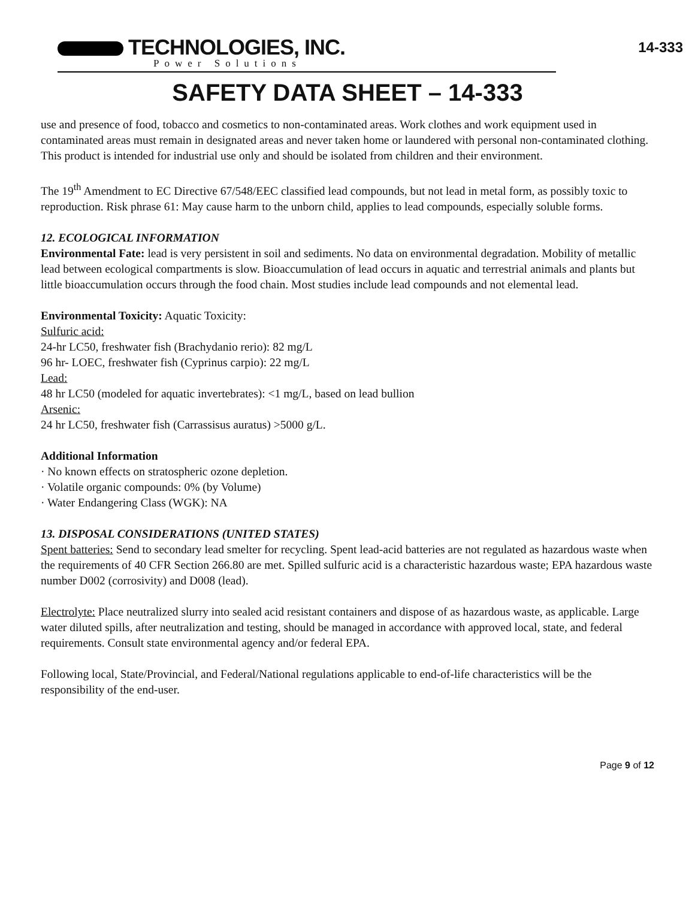TECHNOLOGIES, INC.
Power Solutions
14-333
SAFETY DATA SHEET – 14-333
use and presence of food, tobacco and cosmetics to non-contaminated areas. Work clothes and work equipment used in contaminated areas must remain in designated areas and never taken home or laundered with personal non-contaminated clothing. This product is intended for industrial use only and should be isolated from children and their environment.
The 19<sup>th</sup> Amendment to EC Directive 67/548/EEC classified lead compounds, but not lead in metal form, as possibly toxic to reproduction. Risk phrase 61: May cause harm to the unborn child, applies to lead compounds, especially soluble forms.
12. ECOLOGICAL INFORMATION
Environmental Fate: lead is very persistent in soil and sediments. No data on environmental degradation. Mobility of metallic lead between ecological compartments is slow. Bioaccumulation of lead occurs in aquatic and terrestrial animals and plants but little bioaccumulation occurs through the food chain. Most studies include lead compounds and not elemental lead.
Environmental Toxicity: Aquatic Toxicity:
Sulfuric acid:
24-hr LC50, freshwater fish (Brachydanio rerio): 82 mg/L
96 hr- LOEC, freshwater fish (Cyprinus carpio): 22 mg/L
Lead:
48 hr LC50 (modeled for aquatic invertebrates): <1 mg/L, based on lead bullion
Arsenic:
24 hr LC50, freshwater fish (Carrassisus auratus) >5000 g/L.
Additional Information
· No known effects on stratospheric ozone depletion.
· Volatile organic compounds: 0% (by Volume)
· Water Endangering Class (WGK): NA
13. DISPOSAL CONSIDERATIONS (UNITED STATES)
Spent batteries: Send to secondary lead smelter for recycling. Spent lead-acid batteries are not regulated as hazardous waste when the requirements of 40 CFR Section 266.80 are met. Spilled sulfuric acid is a characteristic hazardous waste; EPA hazardous waste number D002 (corrosivity) and D008 (lead).
Electrolyte: Place neutralized slurry into sealed acid resistant containers and dispose of as hazardous waste, as applicable. Large water diluted spills, after neutralization and testing, should be managed in accordance with approved local, state, and federal requirements. Consult state environmental agency and/or federal EPA.
Following local, State/Provincial, and Federal/National regulations applicable to end-of-life characteristics will be the responsibility of the end-user.
Page 9 of 12